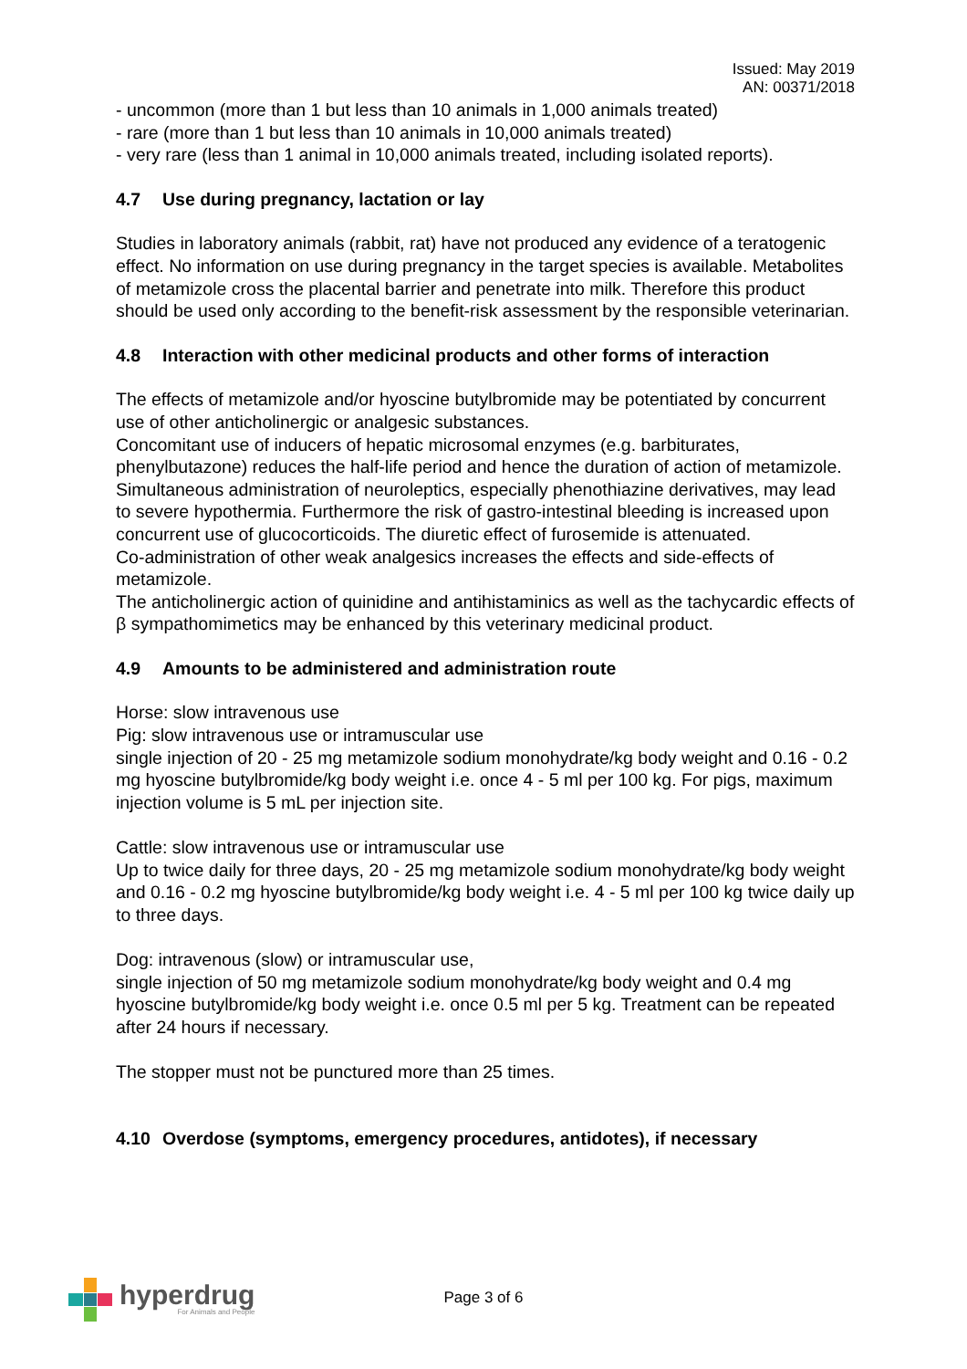Issued: May 2019
AN: 00371/2018
- uncommon (more than 1 but less than 10 animals in 1,000 animals treated)
- rare (more than 1 but less than 10 animals in 10,000 animals treated)
- very rare (less than 1 animal in 10,000 animals treated, including isolated reports).
4.7 Use during pregnancy, lactation or lay
Studies in laboratory animals (rabbit, rat) have not produced any evidence of a teratogenic effect. No information on use during pregnancy in the target species is available. Metabolites of metamizole cross the placental barrier and penetrate into milk. Therefore this product should be used only according to the benefit-risk assessment by the responsible veterinarian.
4.8 Interaction with other medicinal products and other forms of interaction
The effects of metamizole and/or hyoscine butylbromide may be potentiated by concurrent use of other anticholinergic or analgesic substances.
Concomitant use of inducers of hepatic microsomal enzymes (e.g. barbiturates, phenylbutazone) reduces the half-life period and hence the duration of action of metamizole. Simultaneous administration of neuroleptics, especially phenothiazine derivatives, may lead to severe hypothermia. Furthermore the risk of gastro-intestinal bleeding is increased upon concurrent use of glucocorticoids. The diuretic effect of furosemide is attenuated.
Co-administration of other weak analgesics increases the effects and side-effects of metamizole.
The anticholinergic action of quinidine and antihistaminics as well as the tachycardic effects of β sympathomimetics may be enhanced by this veterinary medicinal product.
4.9 Amounts to be administered and administration route
Horse: slow intravenous use
Pig: slow intravenous use or intramuscular use
single injection of 20 - 25 mg metamizole sodium monohydrate/kg body weight and 0.16 - 0.2 mg hyoscine butylbromide/kg body weight i.e. once 4 - 5 ml per 100 kg. For pigs, maximum injection volume is 5 mL per injection site.
Cattle: slow intravenous use or intramuscular use
Up to twice daily for three days, 20 - 25 mg metamizole sodium monohydrate/kg body weight and 0.16 - 0.2 mg hyoscine butylbromide/kg body weight i.e. 4 - 5 ml per 100 kg twice daily up to three days.
Dog: intravenous (slow) or intramuscular use,
single injection of 50 mg metamizole sodium monohydrate/kg body weight and 0.4 mg hyoscine butylbromide/kg body weight i.e. once 0.5 ml per 5 kg. Treatment can be repeated after 24 hours if necessary.
The stopper must not be punctured more than 25 times.
4.10 Overdose (symptoms, emergency procedures, antidotes), if necessary
hyperdrug
For Animals and People
Page 3 of 6